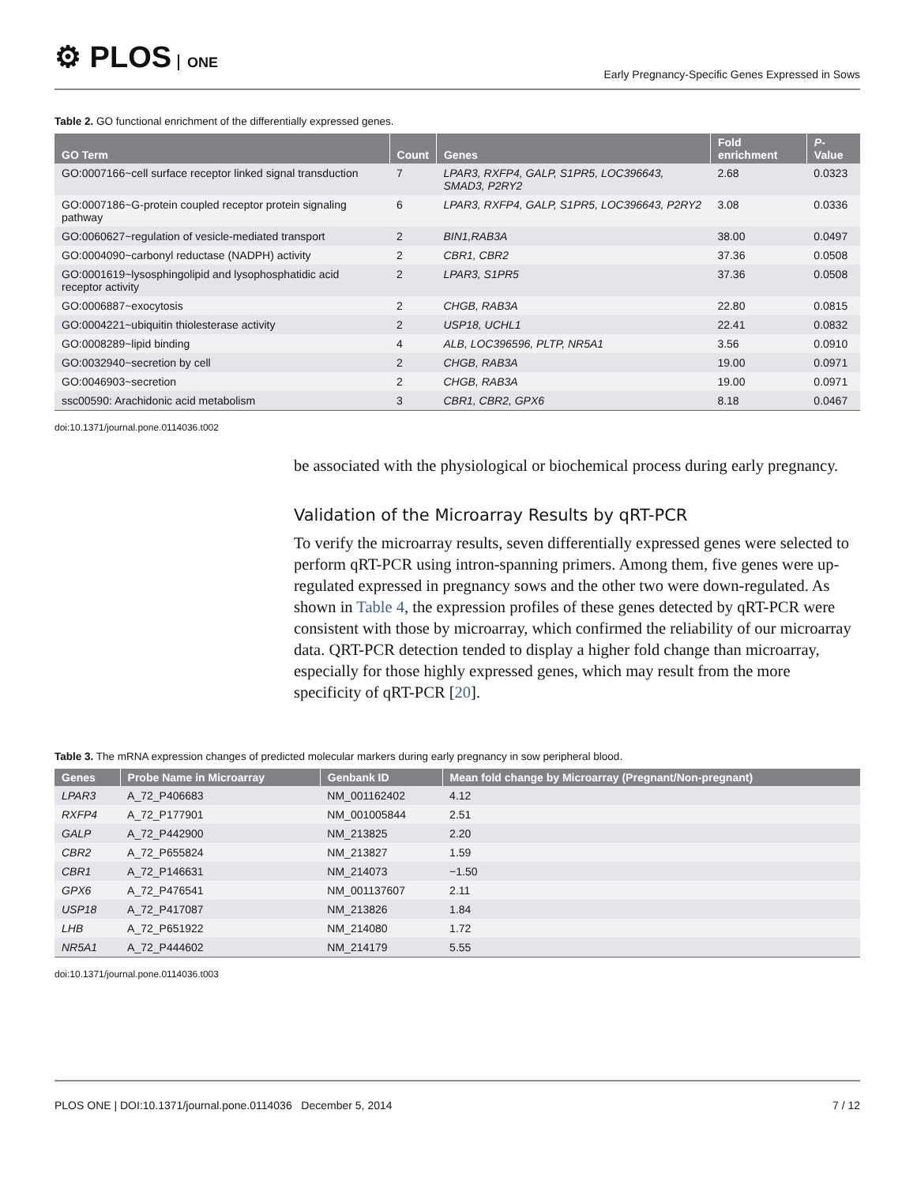⚙ PLOS ONE
Early Pregnancy-Specific Genes Expressed in Sows
Table 2. GO functional enrichment of the differentially expressed genes.
| GO Term | Count | Genes | Fold enrichment | P -Value |
| --- | --- | --- | --- | --- |
| GO:0007166~cell surface receptor linked signal transduction | 7 | LPAR3, RXFP4, GALP, S1PR5, LOC396643, SMAD3, P2RY2 | 2.68 | 0.0323 |
| GO:0007186~G-protein coupled receptor protein signaling pathway | 6 | LPAR3, RXFP4, GALP, S1PR5, LOC396643, P2RY2 | 3.08 | 0.0336 |
| GO:0060627~regulation of vesicle-mediated transport | 2 | BIN1,RAB3A | 38.00 | 0.0497 |
| GO:0004090~carbonyl reductase (NADPH) activity | 2 | CBR1, CBR2 | 37.36 | 0.0508 |
| GO:0001619~lysosphingolipid and lysophosphatidic acid receptor activity | 2 | LPAR3, S1PR5 | 37.36 | 0.0508 |
| GO:0006887~exocytosis | 2 | CHGB, RAB3A | 22.80 | 0.0815 |
| GO:0004221~ubiquitin thiolesterase activity | 2 | USP18, UCHL1 | 22.41 | 0.0832 |
| GO:0008289~lipid binding | 4 | ALB, LOC396596, PLTP, NR5A1 | 3.56 | 0.0910 |
| GO:0032940~secretion by cell | 2 | CHGB, RAB3A | 19.00 | 0.0971 |
| GO:0046903~secretion | 2 | CHGB, RAB3A | 19.00 | 0.0971 |
| ssc00590: Arachidonic acid metabolism | 3 | CBR1, CBR2, GPX6 | 8.18 | 0.0467 |
doi:10.1371/journal.pone.0114036.t002
be associated with the physiological or biochemical process during early pregnancy.
Validation of the Microarray Results by qRT-PCR
To verify the microarray results, seven differentially expressed genes were selected to perform qRT-PCR using intron-spanning primers. Among them, five genes were up-regulated expressed in pregnancy sows and the other two were down-regulated. As shown in Table 4, the expression profiles of these genes detected by qRT-PCR were consistent with those by microarray, which confirmed the reliability of our microarray data. QRT-PCR detection tended to display a higher fold change than microarray, especially for those highly expressed genes, which may result from the more specificity of qRT-PCR [20].
Table 3. The mRNA expression changes of predicted molecular markers during early pregnancy in sow peripheral blood.
| Genes | Probe Name in Microarray | Genbank ID | Mean fold change by Microarray (Pregnant/Non-pregnant) |
| --- | --- | --- | --- |
| LPAR3 | A_72_P406683 | NM_001162402 | 4.12 |
| RXFP4 | A_72_P177901 | NM_001005844 | 2.51 |
| GALP | A_72_P442900 | NM_213825 | 2.20 |
| CBR2 | A_72_P655824 | NM_213827 | 1.59 |
| CBR1 | A_72_P146631 | NM_214073 | −1.50 |
| GPX6 | A_72_P476541 | NM_001137607 | 2.11 |
| USP18 | A_72_P417087 | NM_213826 | 1.84 |
| LHB | A_72_P651922 | NM_214080 | 1.72 |
| NR5A1 | A_72_P444602 | NM_214179 | 5.55 |
doi:10.1371/journal.pone.0114036.t003
PLOS ONE | DOI:10.1371/journal.pone.0114036 December 5, 2014
7 / 12